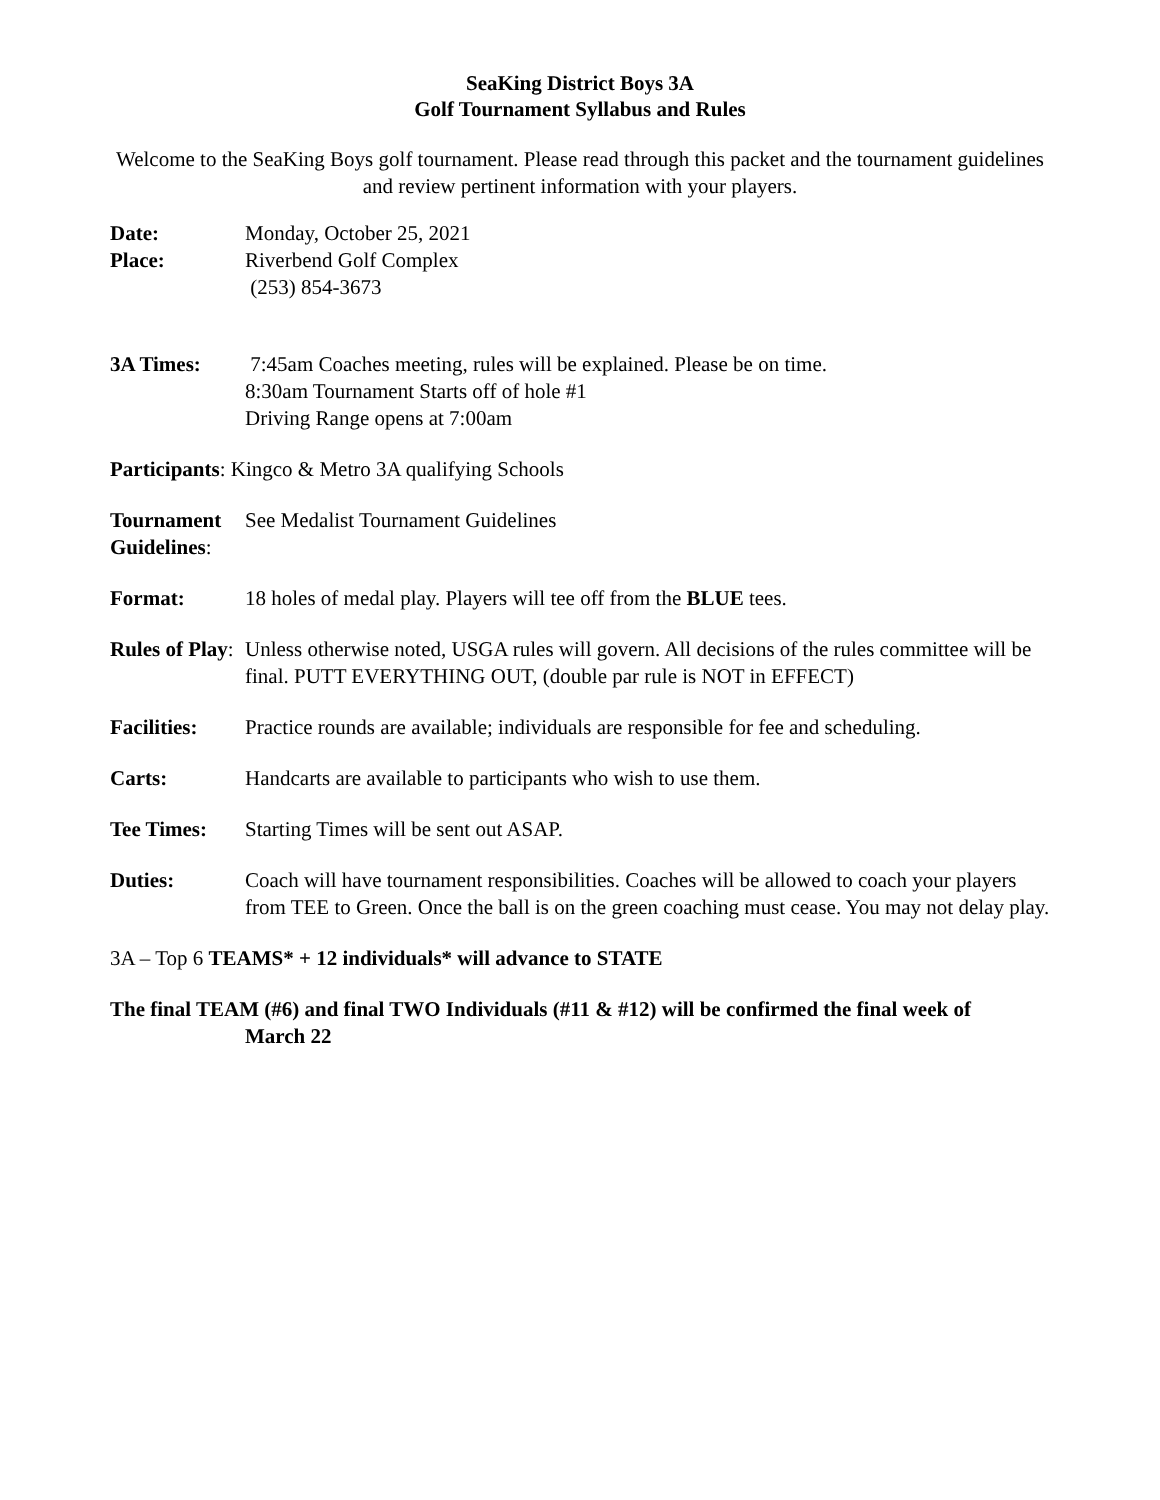SeaKing District Boys 3A
Golf Tournament Syllabus and Rules
Welcome to the SeaKing Boys golf tournament. Please read through this packet and the tournament guidelines and review pertinent information with your players.
Date: Monday, October 25, 2021
Place: Riverbend Golf Complex
(253) 854-3673
3A Times: 7:45am Coaches meeting, rules will be explained. Please be on time.
8:30am Tournament Starts off of hole #1
Driving Range opens at 7:00am
Participants: Kingco & Metro 3A qualifying Schools
Tournament Guidelines:
See Medalist Tournament Guidelines
Format: 18 holes of medal play. Players will tee off from the BLUE tees.
Rules of Play:
Unless otherwise noted, USGA rules will govern. All decisions of the rules committee will be final. PUTT EVERYTHING OUT, (double par rule is NOT in EFFECT)
Facilities:
Practice rounds are available; individuals are responsible for fee and scheduling.
Carts: Handcarts are available to participants who wish to use them.
Tee Times: Starting Times will be sent out ASAP.
Duties: Coach will have tournament responsibilities. Coaches will be allowed to coach your players from TEE to Green. Once the ball is on the green coaching must cease. You may not delay play.
3A – Top 6 TEAMS* + 12 individuals* will advance to STATE
The final TEAM (#6) and final TWO Individuals (#11 & #12) will be confirmed the final week of
March 22